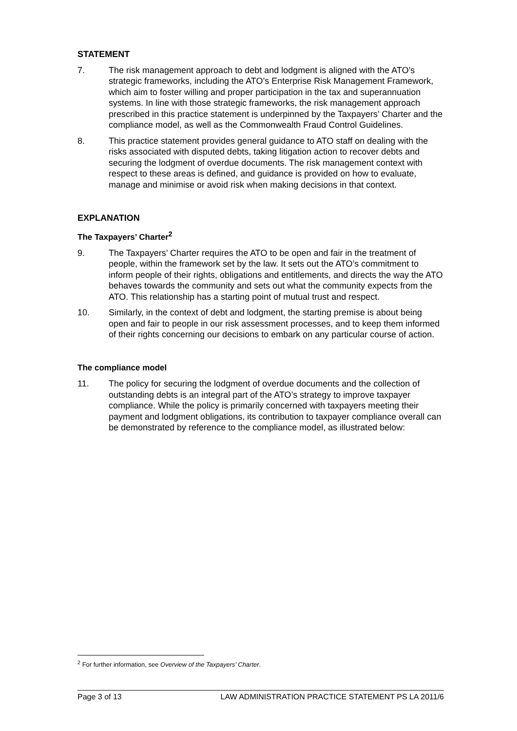STATEMENT
7. The risk management approach to debt and lodgment is aligned with the ATO’s strategic frameworks, including the ATO’s Enterprise Risk Management Framework, which aim to foster willing and proper participation in the tax and superannuation systems. In line with those strategic frameworks, the risk management approach prescribed in this practice statement is underpinned by the Taxpayers’ Charter and the compliance model, as well as the Commonwealth Fraud Control Guidelines.
8. This practice statement provides general guidance to ATO staff on dealing with the risks associated with disputed debts, taking litigation action to recover debts and securing the lodgment of overdue documents. The risk management context with respect to these areas is defined, and guidance is provided on how to evaluate, manage and minimise or avoid risk when making decisions in that context.
EXPLANATION
The Taxpayers’ Charter<sup>2</sup>
9. The Taxpayers’ Charter requires the ATO to be open and fair in the treatment of people, within the framework set by the law. It sets out the ATO’s commitment to inform people of their rights, obligations and entitlements, and directs the way the ATO behaves towards the community and sets out what the community expects from the ATO. This relationship has a starting point of mutual trust and respect.
10. Similarly, in the context of debt and lodgment, the starting premise is about being open and fair to people in our risk assessment processes, and to keep them informed of their rights concerning our decisions to embark on any particular course of action.
The compliance model
11. The policy for securing the lodgment of overdue documents and the collection of outstanding debts is an integral part of the ATO’s strategy to improve taxpayer compliance. While the policy is primarily concerned with taxpayers meeting their payment and lodgment obligations, its contribution to taxpayer compliance overall can be demonstrated by reference to the compliance model, as illustrated below:
<sup>2</sup> For further information, see Overview of the Taxpayers’ Charter.
Page 3 of 13 LAW ADMINISTRATION PRACTICE STATEMENT PS LA 2011/6